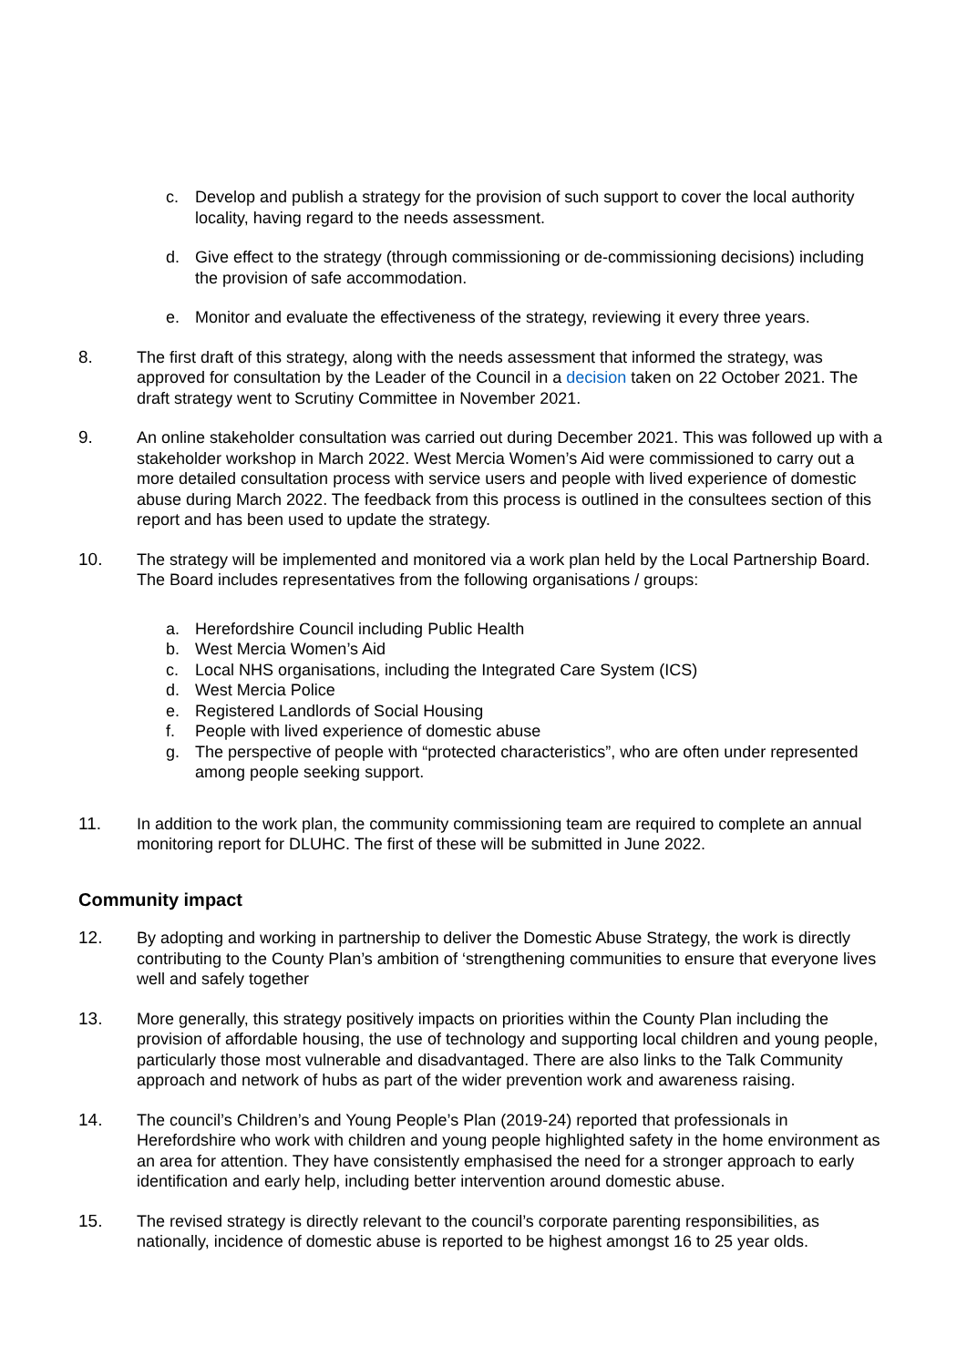c. Develop and publish a strategy for the provision of such support to cover the local authority locality, having regard to the needs assessment.
d. Give effect to the strategy (through commissioning or de-commissioning decisions) including the provision of safe accommodation.
e. Monitor and evaluate the effectiveness of the strategy, reviewing it every three years.
8. The first draft of this strategy, along with the needs assessment that informed the strategy, was approved for consultation by the Leader of the Council in a decision taken on 22 October 2021. The draft strategy went to Scrutiny Committee in November 2021.
9. An online stakeholder consultation was carried out during December 2021. This was followed up with a stakeholder workshop in March 2022. West Mercia Women’s Aid were commissioned to carry out a more detailed consultation process with service users and people with lived experience of domestic abuse during March 2022. The feedback from this process is outlined in the consultees section of this report and has been used to update the strategy.
10. The strategy will be implemented and monitored via a work plan held by the Local Partnership Board. The Board includes representatives from the following organisations / groups:
a. Herefordshire Council including Public Health
b. West Mercia Women’s Aid
c. Local NHS organisations, including the Integrated Care System (ICS)
d. West Mercia Police
e. Registered Landlords of Social Housing
f. People with lived experience of domestic abuse
g. The perspective of people with “protected characteristics”, who are often under represented among people seeking support.
11. In addition to the work plan, the community commissioning team are required to complete an annual monitoring report for DLUHC. The first of these will be submitted in June 2022.
Community impact
12. By adopting and working in partnership to deliver the Domestic Abuse Strategy, the work is directly contributing to the County Plan’s ambition of ‘strengthening communities to ensure that everyone lives well and safely together
13. More generally, this strategy positively impacts on priorities within the County Plan including the provision of affordable housing, the use of technology and supporting local children and young people, particularly those most vulnerable and disadvantaged. There are also links to the Talk Community approach and network of hubs as part of the wider prevention work and awareness raising.
14. The council’s Children’s and Young People’s Plan (2019-24) reported that professionals in Herefordshire who work with children and young people highlighted safety in the home environment as an area for attention. They have consistently emphasised the need for a stronger approach to early identification and early help, including better intervention around domestic abuse.
15. The revised strategy is directly relevant to the council’s corporate parenting responsibilities, as nationally, incidence of domestic abuse is reported to be highest amongst 16 to 25 year olds.